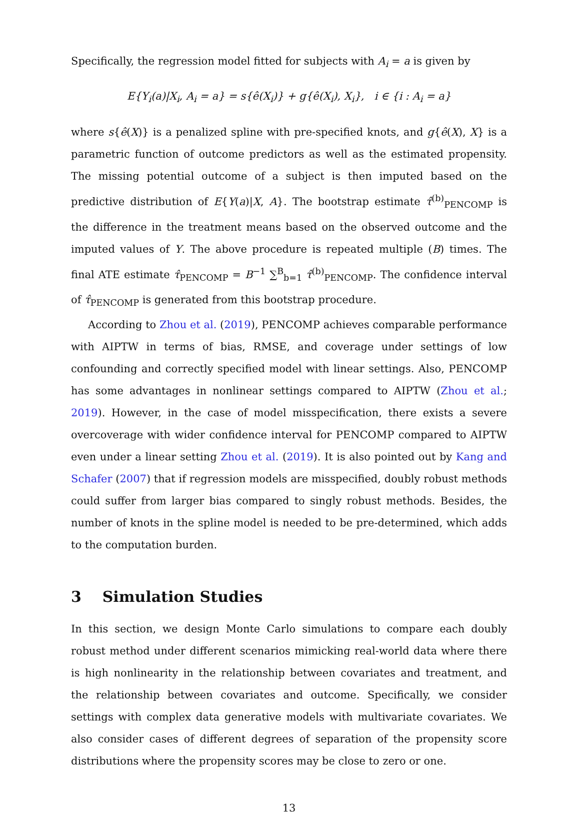Specifically, the regression model fitted for subjects with A<sub>i</sub> = a is given by
E{Y<sub>i</sub>(a)|X<sub>i</sub>, A<sub>i</sub> = a} = s{ê(X<sub>i</sub>)} + g{ê(X<sub>i</sub>), X<sub>i</sub>}, i ∈ {i : A<sub>i</sub> = a}
where s{ê(X)} is a penalized spline with pre-specified knots, and g{ê(X), X} is a parametric function of outcome predictors as well as the estimated propensity. The missing potential outcome of a subject is then imputed based on the predictive distribution of E{Y(a)|X, A}. The bootstrap estimate τ̂<sup>(b)</sup><sub>PENCOMP</sub> is the difference in the treatment means based on the observed outcome and the imputed values of Y. The above procedure is repeated multiple (B) times. The final ATE estimate τ̂<sub>PENCOMP</sub> = B<sup>−1</sup> ∑<sup>B</sup><sub>b=1</sub> τ̂<sup>(b)</sup><sub>PENCOMP</sub>. The confidence interval of τ̂<sub>PENCOMP</sub> is generated from this bootstrap procedure.
According to Zhou et al. (2019), PENCOMP achieves comparable performance with AIPTW in terms of bias, RMSE, and coverage under settings of low confounding and correctly specified model with linear settings. Also, PENCOMP has some advantages in nonlinear settings compared to AIPTW (Zhou et al.; 2019). However, in the case of model misspecification, there exists a severe overcoverage with wider confidence interval for PENCOMP compared to AIPTW even under a linear setting Zhou et al. (2019). It is also pointed out by Kang and Schafer (2007) that if regression models are misspecified, doubly robust methods could suffer from larger bias compared to singly robust methods. Besides, the number of knots in the spline model is needed to be pre-determined, which adds to the computation burden.
3 Simulation Studies
In this section, we design Monte Carlo simulations to compare each doubly robust method under different scenarios mimicking real-world data where there is high nonlinearity in the relationship between covariates and treatment, and the relationship between covariates and outcome. Specifically, we consider settings with complex data generative models with multivariate covariates. We also consider cases of different degrees of separation of the propensity score distributions where the propensity scores may be close to zero or one.
13